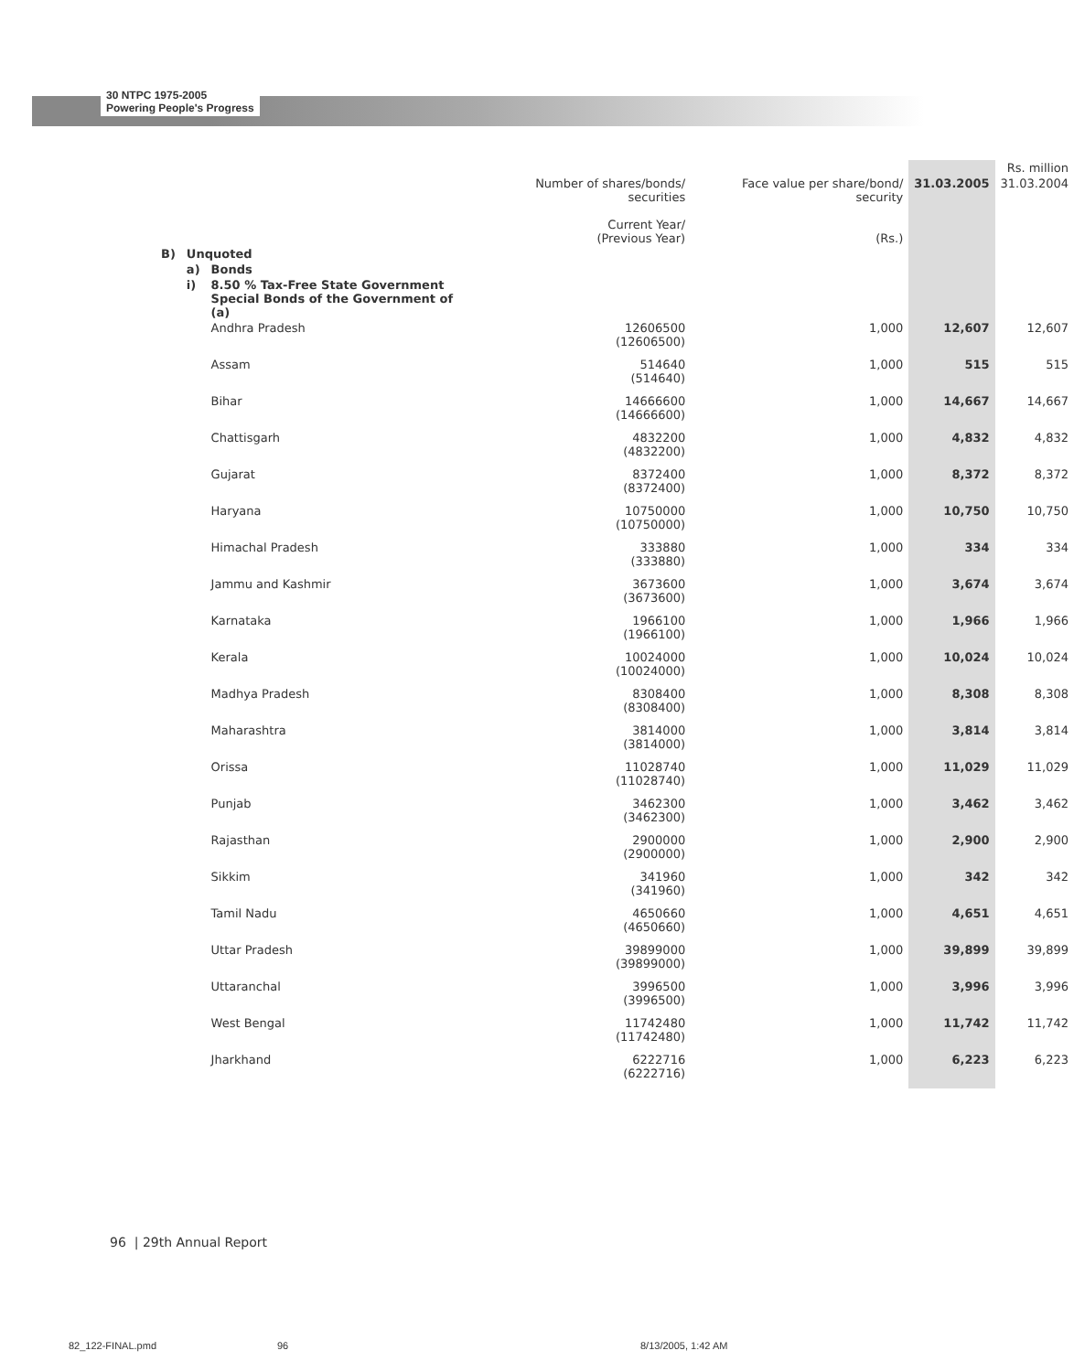30 NTPC 1975-2005
Powering People's Progress
| | | | | | | Rs. million |
| | | | Number of shares/bonds/ securities Current Year/ (Previous Year) | Face value per share/bond/ security (Rs.) | 31.03.2005 | 31.03.2004 |
| B) | Unquoted | | | | | |
| | a) | Bonds | | | | |
| | i) | 8.50 % Tax-Free State Government Special Bonds of the Government of (a) | | | | |
| | | Andhra Pradesh | 12606500 (12606500) | 1,000 | 12,607 | 12,607 |
| | | Assam | 514640 (514640) | 1,000 | 515 | 515 |
| | | Bihar | 14666600 (14666600) | 1,000 | 14,667 | 14,667 |
| | | Chattisgarh | 4832200 (4832200) | 1,000 | 4,832 | 4,832 |
| | | Gujarat | 8372400 (8372400) | 1,000 | 8,372 | 8,372 |
| | | Haryana | 10750000 (10750000) | 1,000 | 10,750 | 10,750 |
| | | Himachal Pradesh | 333880 (333880) | 1,000 | 334 | 334 |
| | | Jammu and Kashmir | 3673600 (3673600) | 1,000 | 3,674 | 3,674 |
| | | Karnataka | 1966100 (1966100) | 1,000 | 1,966 | 1,966 |
| | | Kerala | 10024000 (10024000) | 1,000 | 10,024 | 10,024 |
| | | Madhya Pradesh | 8308400 (8308400) | 1,000 | 8,308 | 8,308 |
| | | Maharashtra | 3814000 (3814000) | 1,000 | 3,814 | 3,814 |
| | | Orissa | 11028740 (11028740) | 1,000 | 11,029 | 11,029 |
| | | Punjab | 3462300 (3462300) | 1,000 | 3,462 | 3,462 |
| | | Rajasthan | 2900000 (2900000) | 1,000 | 2,900 | 2,900 |
| | | Sikkim | 341960 (341960) | 1,000 | 342 | 342 |
| | | Tamil Nadu | 4650660 (4650660) | 1,000 | 4,651 | 4,651 |
| | | Uttar Pradesh | 39899000 (39899000) | 1,000 | 39,899 | 39,899 |
| | | Uttaranchal | 3996500 (3996500) | 1,000 | 3,996 | 3,996 |
| | | West Bengal | 11742480 (11742480) | 1,000 | 11,742 | 11,742 |
| | | Jharkhand | 6222716 (6222716) | 1,000 | 6,223 | 6,223 |
96 | 29th Annual Report
82_122-FINAL.pmd 96 8/13/2005, 1:42 AM